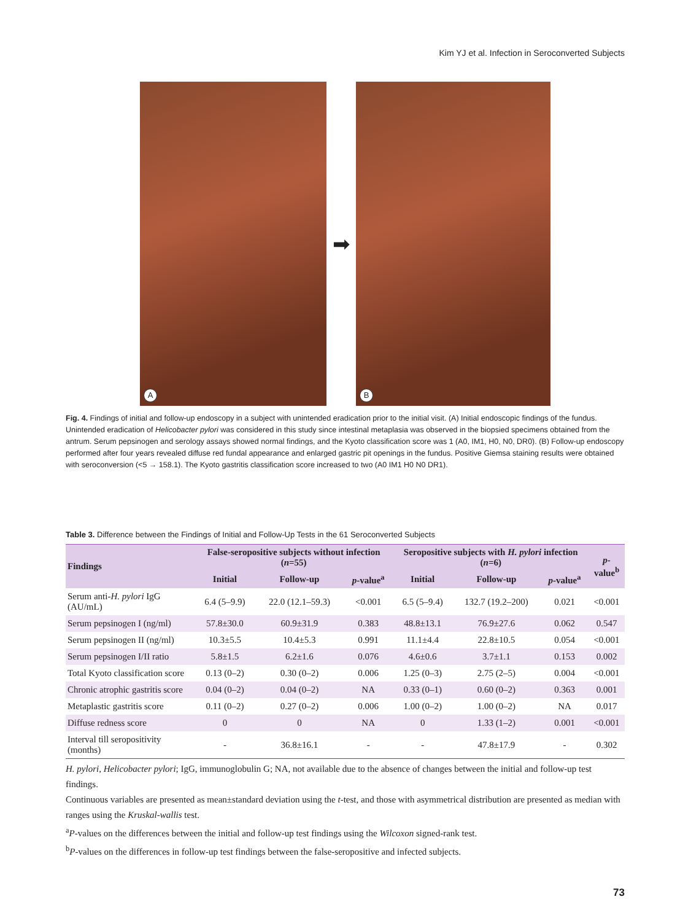Kim YJ et al. Infection in Seroconverted Subjects
A
➡
B
Fig. 4. Findings of initial and follow-up endoscopy in a subject with unintended eradication prior to the initial visit. (A) Initial endoscopic findings of the fundus. Unintended eradication of Helicobacter pylori was considered in this study since intestinal metaplasia was observed in the biopsied specimens obtained from the antrum. Serum pepsinogen and serology assays showed normal findings, and the Kyoto classification score was 1 (A0, IM1, H0, N0, DR0). (B) Follow-up endoscopy performed after four years revealed diffuse red fundal appearance and enlarged gastric pit openings in the fundus. Positive Giemsa staining results were obtained with seroconversion (<5 → 158.1). The Kyoto gastritis classification score increased to two (A0 IM1 H0 N0 DR1).
Table 3. Difference between the Findings of Initial and Follow-Up Tests in the 61 Seroconverted Subjects
| Findings | False-seropositive subjects without infection ( n =55) | | | Seropositive subjects with H. pylori infection ( n =6) | | | p -value<sup>b</sup> |
| --- | --- | --- | --- | --- | --- | --- | --- |
| | Initial | Follow-up | p -value<sup>a</sup> | Initial | Follow-up | p -value<sup>a</sup> | |
| Serum anti- H. pylori IgG (AU/mL) | 6.4 (5–9.9) | 22.0 (12.1–59.3) | <0.001 | 6.5 (5–9.4) | 132.7 (19.2–200) | 0.021 | <0.001 |
| Serum pepsinogen I (ng/ml) | 57.8±30.0 | 60.9±31.9 | 0.383 | 48.8±13.1 | 76.9±27.6 | 0.062 | 0.547 |
| Serum pepsinogen II (ng/ml) | 10.3±5.5 | 10.4±5.3 | 0.991 | 11.1±4.4 | 22.8±10.5 | 0.054 | <0.001 |
| Serum pepsinogen I/II ratio | 5.8±1.5 | 6.2±1.6 | 0.076 | 4.6±0.6 | 3.7±1.1 | 0.153 | 0.002 |
| Total Kyoto classification score | 0.13 (0–2) | 0.30 (0–2) | 0.006 | 1.25 (0–3) | 2.75 (2–5) | 0.004 | <0.001 |
| Chronic atrophic gastritis score | 0.04 (0–2) | 0.04 (0–2) | NA | 0.33 (0–1) | 0.60 (0–2) | 0.363 | 0.001 |
| Metaplastic gastritis score | 0.11 (0–2) | 0.27 (0–2) | 0.006 | 1.00 (0–2) | 1.00 (0–2) | NA | 0.017 |
| Diffuse redness score | 0 | 0 | NA | 0 | 1.33 (1–2) | 0.001 | <0.001 |
| Interval till seropositivity (months) | - | 36.8±16.1 | - | - | 47.8±17.9 | - | 0.302 |
H. pylori, Helicobacter pylori; IgG, immunoglobulin G; NA, not available due to the absence of changes between the initial and follow-up test findings.
Continuous variables are presented as mean±standard deviation using the t-test, and those with asymmetrical distribution are presented as median with ranges using the Kruskal-wallis test.
<sup>a</sup> P-values on the differences between the initial and follow-up test findings using the Wilcoxon signed-rank test.
<sup>b</sup> P-values on the differences in follow-up test findings between the false-seropositive and infected subjects.
73